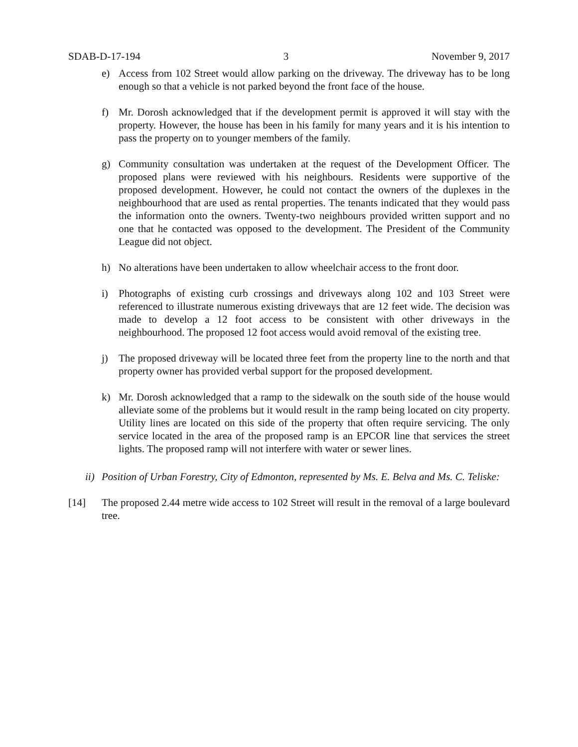SDAB-D-17-194 3 November 9, 2017
e) Access from 102 Street would allow parking on the driveway. The driveway has to be long enough so that a vehicle is not parked beyond the front face of the house.
f) Mr. Dorosh acknowledged that if the development permit is approved it will stay with the property. However, the house has been in his family for many years and it is his intention to pass the property on to younger members of the family.
g) Community consultation was undertaken at the request of the Development Officer. The proposed plans were reviewed with his neighbours. Residents were supportive of the proposed development. However, he could not contact the owners of the duplexes in the neighbourhood that are used as rental properties. The tenants indicated that they would pass the information onto the owners. Twenty-two neighbours provided written support and no one that he contacted was opposed to the development. The President of the Community League did not object.
h) No alterations have been undertaken to allow wheelchair access to the front door.
i) Photographs of existing curb crossings and driveways along 102 and 103 Street were referenced to illustrate numerous existing driveways that are 12 feet wide. The decision was made to develop a 12 foot access to be consistent with other driveways in the neighbourhood. The proposed 12 foot access would avoid removal of the existing tree.
j) The proposed driveway will be located three feet from the property line to the north and that property owner has provided verbal support for the proposed development.
k) Mr. Dorosh acknowledged that a ramp to the sidewalk on the south side of the house would alleviate some of the problems but it would result in the ramp being located on city property. Utility lines are located on this side of the property that often require servicing. The only service located in the area of the proposed ramp is an EPCOR line that services the street lights. The proposed ramp will not interfere with water or sewer lines.
ii) Position of Urban Forestry, City of Edmonton, represented by Ms. E. Belva and Ms. C. Teliske:
[14] The proposed 2.44 metre wide access to 102 Street will result in the removal of a large boulevard tree.